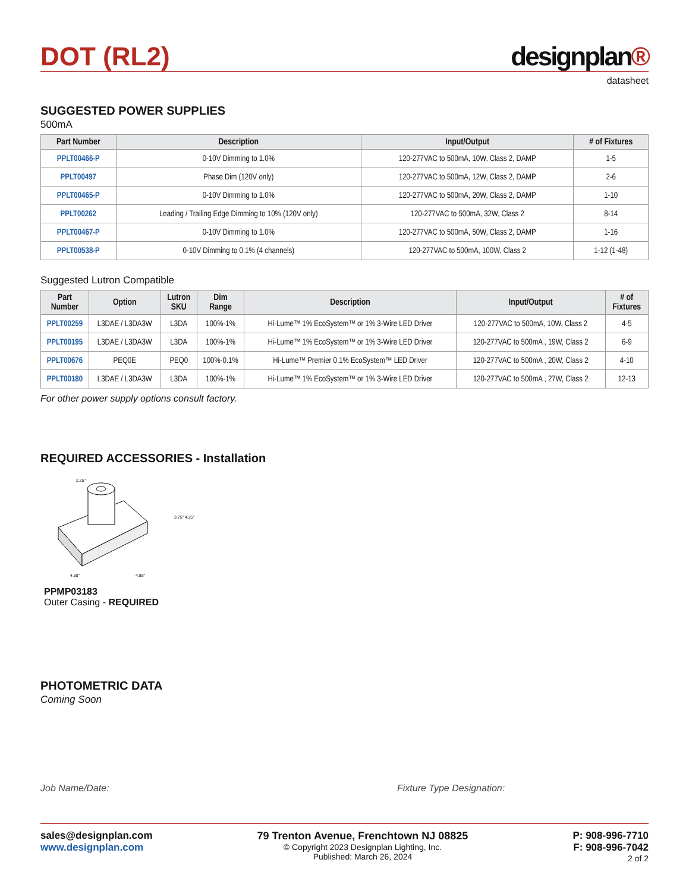DOT (RL2)
designplan®
datasheet
SUGGESTED POWER SUPPLIES
500mA
| Part Number | Description | Input/Output | # of Fixtures |
| --- | --- | --- | --- |
| PPLT00466-P | 0-10V Dimming to 1.0% | 120-277VAC to 500mA, 10W, Class 2, DAMP | 1-5 |
| PPLT00497 | Phase Dim (120V only) | 120-277VAC to 500mA, 12W, Class 2, DAMP | 2-6 |
| PPLT00465-P | 0-10V Dimming to 1.0% | 120-277VAC to 500mA, 20W, Class 2, DAMP | 1-10 |
| PPLT00262 | Leading / Trailing Edge Dimming to 10% (120V only) | 120-277VAC to 500mA, 32W, Class 2 | 8-14 |
| PPLT00467-P | 0-10V Dimming to 1.0% | 120-277VAC to 500mA, 50W, Class 2, DAMP | 1-16 |
| PPLT00538-P | 0-10V Dimming to 0.1% (4 channels) | 120-277VAC to 500mA, 100W, Class 2 | 1-12 (1-48) |
Suggested Lutron Compatible
| Part Number | Option | Lutron SKU | Dim Range | Description | Input/Output | # of Fixtures |
| --- | --- | --- | --- | --- | --- | --- |
| PPLT00259 | L3DAE / L3DA3W | L3DA | 100%-1% | Hi-Lume™ 1% EcoSystem™ or 1% 3-Wire LED Driver | 120-277VAC to 500mA, 10W, Class 2 | 4-5 |
| PPLT00195 | L3DAE / L3DA3W | L3DA | 100%-1% | Hi-Lume™ 1% EcoSystem™ or 1% 3-Wire LED Driver | 120-277VAC to 500mA , 19W, Class 2 | 6-9 |
| PPLT00676 | PEQ0E | PEQ0 | 100%-0.1% | Hi-Lume™ Premier 0.1% EcoSystem™ LED Driver | 120-277VAC to 500mA , 20W, Class 2 | 4-10 |
| PPLT00180 | L3DAE / L3DA3W | L3DA | 100%-1% | Hi-Lume™ 1% EcoSystem™ or 1% 3-Wire LED Driver | 120-277VAC to 500mA , 27W, Class 2 | 12-13 |
For other power supply options consult factory.
REQUIRED ACCESSORIES - Installation
2.25"
3.75" 4.25"
4.88"
4.88"
PPMP03183
Outer Casing - REQUIRED
PHOTOMETRIC DATA
Coming Soon
Job Name/Date: Fixture Type Designation:
sales@designplan.com
www.designplan.com
79 Trenton Avenue, Frenchtown NJ 08825
© Copyright 2023 Designplan Lighting, Inc.
Published: March 26, 2024
P: 908-996-7710
F: 908-996-7042
2 of 2